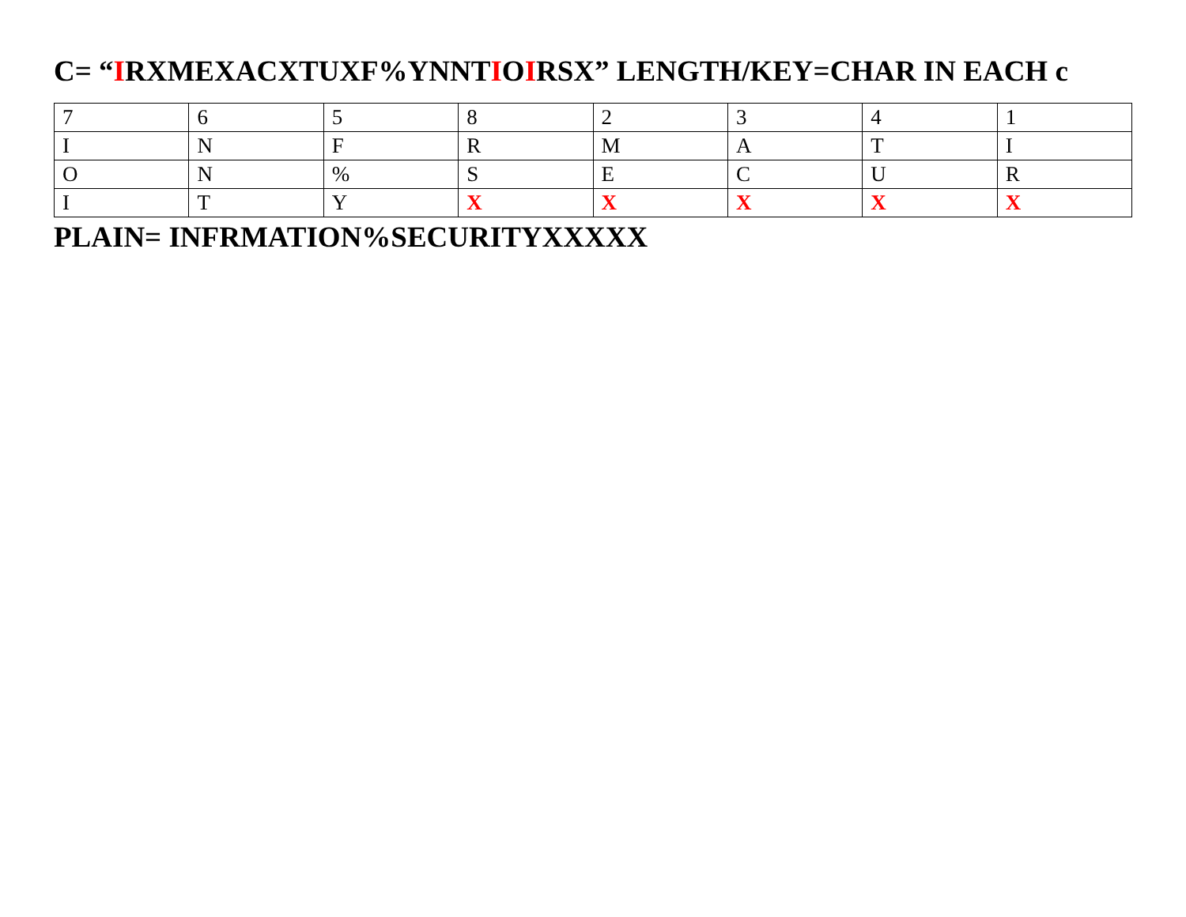C= “IRXMEXACXTUXF%YNNTIOIRSX” LENGTH/KEY=CHAR IN EACH c
| 7 | 6 | 5 | 8 | 2 | 3 | 4 | 1 |
| I | N | F | R | M | A | T | I |
| O | N | % | S | E | C | U | R |
| I | T | Y | X | X | X | X | X |
PLAIN= INFRMATION%SECURITYXXXXX